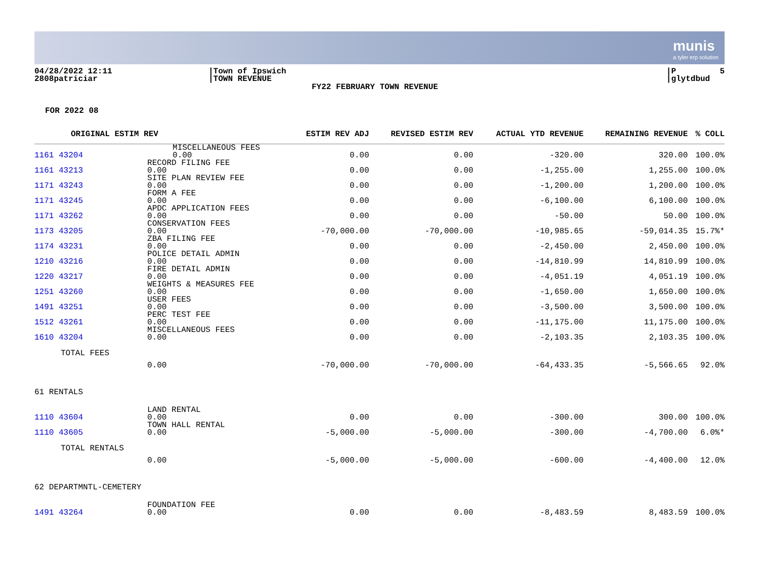munis
a tyler erp solution
04/28/2022 12:11 2808patriciar
|Town of Ipswich |TOWN REVENUE
FY22 FEBRUARY TOWN REVENUE
|P 5 |glytdbud
FOR 2022 08
| ORIGINAL ESTIM REV | | ESTIM REV ADJ | REVISED ESTIM REV | ACTUAL YTD REVENUE | REMAINING REVENUE | % COLL |
| --- | --- | --- | --- | --- | --- | --- |
| 1161 43204 | MISCELLANEOUS FEES 0.00 | 0.00 | 0.00 | -320.00 | 320.00 | 100.0% |
| 1161 43213 | RECORD FILING FEE 0.00 | 0.00 | 0.00 | -1,255.00 | 1,255.00 | 100.0% |
| 1171 43243 | SITE PLAN REVIEW FEE 0.00 | 0.00 | 0.00 | -1,200.00 | 1,200.00 | 100.0% |
| 1171 43245 | FORM A FEE 0.00 | 0.00 | 0.00 | -6,100.00 | 6,100.00 | 100.0% |
| 1171 43262 | APDC APPLICATION FEES 0.00 | 0.00 | 0.00 | -50.00 | 50.00 | 100.0% |
| 1173 43205 | CONSERVATION FEES 0.00 | -70,000.00 | -70,000.00 | -10,985.65 | -59,014.35 | 15.7%* |
| 1174 43231 | ZBA FILING FEE 0.00 | 0.00 | 0.00 | -2,450.00 | 2,450.00 | 100.0% |
| 1210 43216 | POLICE DETAIL ADMIN 0.00 | 0.00 | 0.00 | -14,810.99 | 14,810.99 | 100.0% |
| 1220 43217 | FIRE DETAIL ADMIN 0.00 | 0.00 | 0.00 | -4,051.19 | 4,051.19 | 100.0% |
| 1251 43260 | WEIGHTS & MEASURES FEE 0.00 | 0.00 | 0.00 | -1,650.00 | 1,650.00 | 100.0% |
| 1491 43251 | USER FEES 0.00 | 0.00 | 0.00 | -3,500.00 | 3,500.00 | 100.0% |
| 1512 43261 | PERC TEST FEE 0.00 | 0.00 | 0.00 | -11,175.00 | 11,175.00 | 100.0% |
| 1610 43204 | MISCELLANEOUS FEES 0.00 | 0.00 | 0.00 | -2,103.35 | 2,103.35 | 100.0% |
| TOTAL FEES | 0.00 | -70,000.00 | -70,000.00 | -64,433.35 | -5,566.65 | 92.0% |
| 61 RENTALS | | | | | | |
| 1110 43604 | LAND RENTAL 0.00 | 0.00 | 0.00 | -300.00 | 300.00 | 100.0% |
| 1110 43605 | TOWN HALL RENTAL 0.00 | -5,000.00 | -5,000.00 | -300.00 | -4,700.00 | 6.0%* |
| TOTAL RENTALS | 0.00 | -5,000.00 | -5,000.00 | -600.00 | -4,400.00 | 12.0% |
| 62 DEPARTMNTL-CEMETERY | | | | | | |
| 1491 43264 | FOUNDATION FEE 0.00 | 0.00 | 0.00 | -8,483.59 | 8,483.59 | 100.0% |